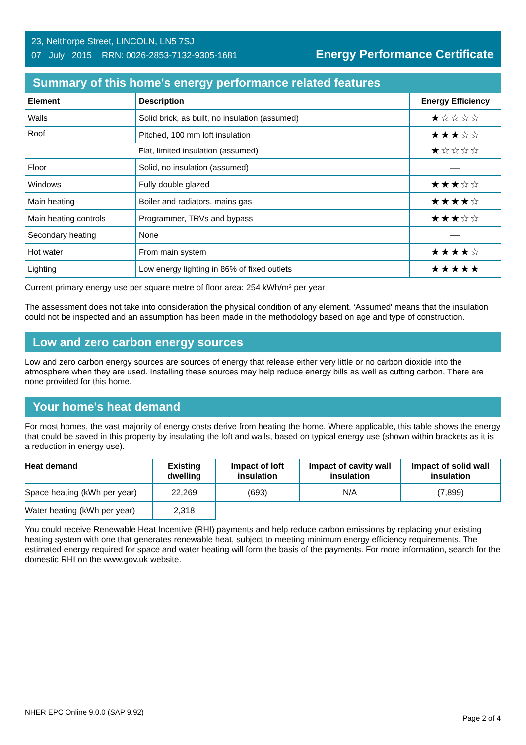23, Nelthorpe Street, LINCOLN, LN5 7SJ
07 July 2015 RRN: 0026-2853-7132-9305-1681
Energy Performance Certificate
Summary of this home's energy performance related features
| Element | Description | Energy Efficiency |
| --- | --- | --- |
| Walls | Solid brick, as built, no insulation (assumed) | ★☆☆☆☆ |
| Roof | Pitched, 100 mm loft insulation | ★★★☆☆ |
| | Flat, limited insulation (assumed) | ★☆☆☆☆ |
| Floor | Solid, no insulation (assumed) | — |
| Windows | Fully double glazed | ★★★☆☆ |
| Main heating | Boiler and radiators, mains gas | ★★★★☆ |
| Main heating controls | Programmer, TRVs and bypass | ★★★☆☆ |
| Secondary heating | None | — |
| Hot water | From main system | ★★★★☆ |
| Lighting | Low energy lighting in 86% of fixed outlets | ★★★★★ |
Current primary energy use per square metre of floor area: 254 kWh/m² per year
The assessment does not take into consideration the physical condition of any element. ‘Assumed' means that the insulation could not be inspected and an assumption has been made in the methodology based on age and type of construction.
Low and zero carbon energy sources
Low and zero carbon energy sources are sources of energy that release either very little or no carbon dioxide into the atmosphere when they are used. Installing these sources may help reduce energy bills as well as cutting carbon. There are none provided for this home.
Your home's heat demand
For most homes, the vast majority of energy costs derive from heating the home. Where applicable, this table shows the energy that could be saved in this property by insulating the loft and walls, based on typical energy use (shown within brackets as it is a reduction in energy use).
| Heat demand | Existing dwelling | Impact of loft insulation | Impact of cavity wall insulation | Impact of solid wall insulation |
| --- | --- | --- | --- | --- |
| Space heating (kWh per year) | 22,269 | (693) | N/A | (7,899) |
| Water heating (kWh per year) | 2,318 | | | |
You could receive Renewable Heat Incentive (RHI) payments and help reduce carbon emissions by replacing your existing heating system with one that generates renewable heat, subject to meeting minimum energy efficiency requirements. The estimated energy required for space and water heating will form the basis of the payments. For more information, search for the domestic RHI on the www.gov.uk website.
NHER EPC Online 9.0.0 (SAP 9.92) Page 2 of 4